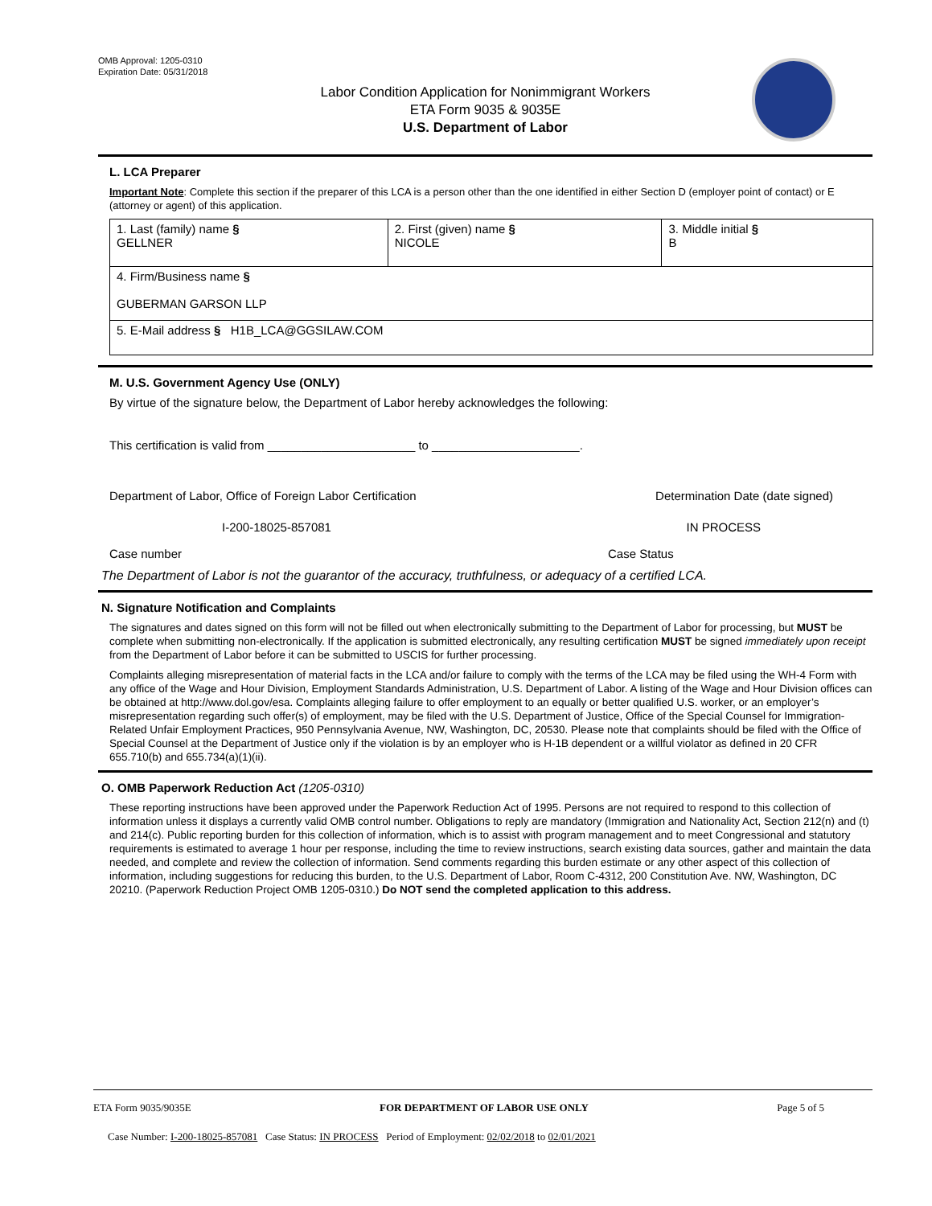OMB Approval: 1205-0310
Expiration Date: 05/31/2018
Labor Condition Application for Nonimmigrant Workers
ETA Form 9035 & 9035E
U.S. Department of Labor
L. LCA Preparer
Important Note: Complete this section if the preparer of this LCA is a person other than the one identified in either Section D (employer point of contact) or E (attorney or agent) of this application.
| 1. Last (family) name § GELLNER | 2. First (given) name § NICOLE | 3. Middle initial § B |
| 4. Firm/Business name § GUBERMAN GARSON LLP | | |
| 5. E-Mail address § H1B_LCA@GGSILAW.COM | | |
M. U.S. Government Agency Use (ONLY)
By virtue of the signature below, the Department of Labor hereby acknowledges the following:
This certification is valid from ______________________ to ______________________.
Department of Labor, Office of Foreign Labor Certification
Determination Date (date signed)
I-200-18025-857081 IN PROCESS
Case number Case Status
The Department of Labor is not the guarantor of the accuracy, truthfulness, or adequacy of a certified LCA.
N. Signature Notification and Complaints
The signatures and dates signed on this form will not be filled out when electronically submitting to the Department of Labor for processing, but MUST be complete when submitting non-electronically. If the application is submitted electronically, any resulting certification MUST be signed immediately upon receipt from the Department of Labor before it can be submitted to USCIS for further processing.
Complaints alleging misrepresentation of material facts in the LCA and/or failure to comply with the terms of the LCA may be filed using the WH-4 Form with any office of the Wage and Hour Division, Employment Standards Administration, U.S. Department of Labor. A listing of the Wage and Hour Division offices can be obtained at http://www.dol.gov/esa. Complaints alleging failure to offer employment to an equally or better qualified U.S. worker, or an employer’s misrepresentation regarding such offer(s) of employment, may be filed with the U.S. Department of Justice, Office of the Special Counsel for Immigration-Related Unfair Employment Practices, 950 Pennsylvania Avenue, NW, Washington, DC, 20530. Please note that complaints should be filed with the Office of Special Counsel at the Department of Justice only if the violation is by an employer who is H-1B dependent or a willful violator as defined in 20 CFR 655.710(b) and 655.734(a)(1)(ii).
O. OMB Paperwork Reduction Act (1205-0310)
These reporting instructions have been approved under the Paperwork Reduction Act of 1995. Persons are not required to respond to this collection of information unless it displays a currently valid OMB control number. Obligations to reply are mandatory (Immigration and Nationality Act, Section 212(n) and (t) and 214(c). Public reporting burden for this collection of information, which is to assist with program management and to meet Congressional and statutory requirements is estimated to average 1 hour per response, including the time to review instructions, search existing data sources, gather and maintain the data needed, and complete and review the collection of information. Send comments regarding this burden estimate or any other aspect of this collection of information, including suggestions for reducing this burden, to the U.S. Department of Labor, Room C-4312, 200 Constitution Ave. NW, Washington, DC 20210. (Paperwork Reduction Project OMB 1205-0310.) Do NOT send the completed application to this address.
ETA Form 9035/9035E FOR DEPARTMENT OF LABOR USE ONLY Page 5 of 5
Case Number: I-200-18025-857081 Case Status: IN PROCESS Period of Employment: 02/02/2018 to 02/01/2021